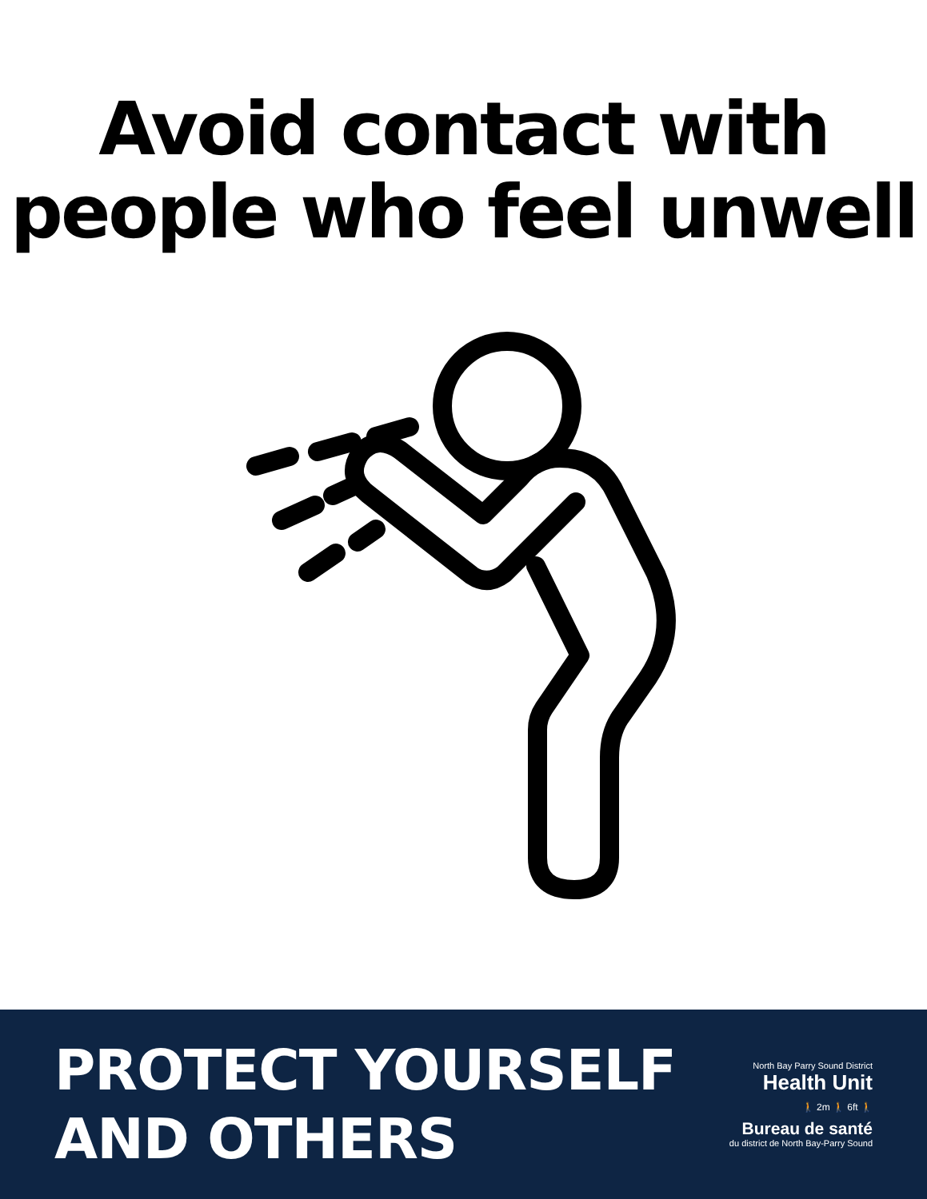Avoid contact with
people who feel unwell
PROTECT YOURSELF
AND OTHERS
North Bay Parry Sound District
Health Unit
🚶 2m 🚶 6ft 🚶
Bureau de santé
du district de North Bay-Parry Sound